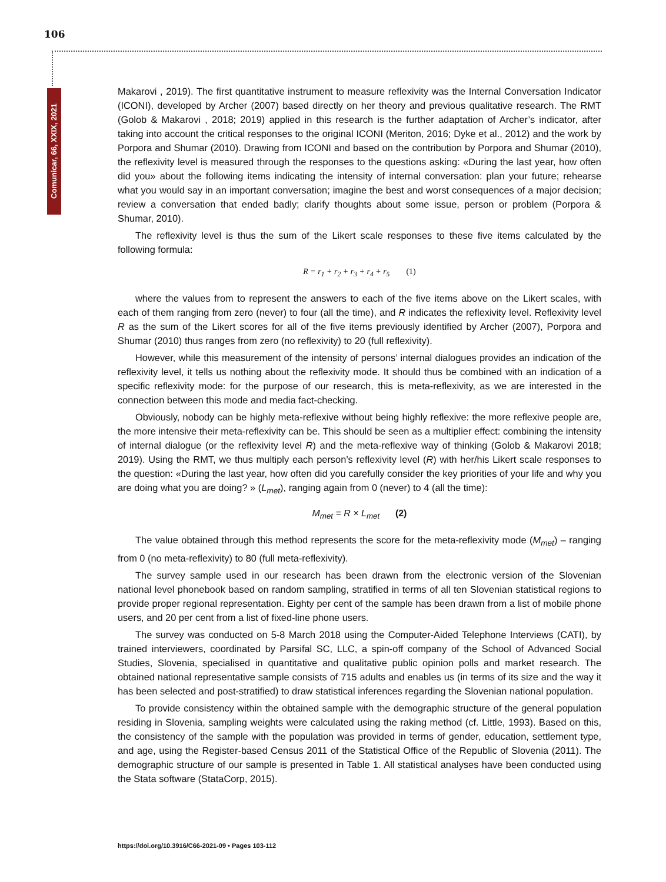106
Comunicar, 66, XXIX, 2021
Makarovi , 2019). The first quantitative instrument to measure reflexivity was the Internal Conversation Indicator (ICONI), developed by Archer (2007) based directly on her theory and previous qualitative research. The RMT (Golob & Makarovi , 2018; 2019) applied in this research is the further adaptation of Archer’s indicator, after taking into account the critical responses to the original ICONI (Meriton, 2016; Dyke et al., 2012) and the work by Porpora and Shumar (2010). Drawing from ICONI and based on the contribution by Porpora and Shumar (2010), the reflexivity level is measured through the responses to the questions asking: «During the last year, how often did you» about the following items indicating the intensity of internal conversation: plan your future; rehearse what you would say in an important conversation; imagine the best and worst consequences of a major decision; review a conversation that ended badly; clarify thoughts about some issue, person or problem (Porpora & Shumar, 2010).
The reflexivity level is thus the sum of the Likert scale responses to these five items calculated by the following formula:
R = r<sub>1</sub> + r<sub>2</sub> + r<sub>3</sub> + r<sub>4</sub> + r<sub>5</sub> (1)
where the values from to represent the answers to each of the five items above on the Likert scales, with each of them ranging from zero (never) to four (all the time), and R indicates the reflexivity level. Reflexivity level R as the sum of the Likert scores for all of the five items previously identified by Archer (2007), Porpora and Shumar (2010) thus ranges from zero (no reflexivity) to 20 (full reflexivity).
However, while this measurement of the intensity of persons’ internal dialogues provides an indication of the reflexivity level, it tells us nothing about the reflexivity mode. It should thus be combined with an indication of a specific reflexivity mode: for the purpose of our research, this is meta-reflexivity, as we are interested in the connection between this mode and media fact-checking.
Obviously, nobody can be highly meta-reflexive without being highly reflexive: the more reflexive people are, the more intensive their meta-reflexivity can be. This should be seen as a multiplier effect: combining the intensity of internal dialogue (or the reflexivity level R) and the meta-reflexive way of thinking (Golob & Makarovi 2018; 2019). Using the RMT, we thus multiply each person’s reflexivity level (R) with her/his Likert scale responses to the question: «During the last year, how often did you carefully consider the key priorities of your life and why you are doing what you are doing? » (L<sub>met</sub>), ranging again from 0 (never) to 4 (all the time):
M<sub>met</sub> = R × L<sub>met</sub> (2)
The value obtained through this method represents the score for the meta-reflexivity mode (M<sub>met</sub>) – ranging from 0 (no meta-reflexivity) to 80 (full meta-reflexivity).
The survey sample used in our research has been drawn from the electronic version of the Slovenian national level phonebook based on random sampling, stratified in terms of all ten Slovenian statistical regions to provide proper regional representation. Eighty per cent of the sample has been drawn from a list of mobile phone users, and 20 per cent from a list of fixed-line phone users.
The survey was conducted on 5-8 March 2018 using the Computer-Aided Telephone Interviews (CATI), by trained interviewers, coordinated by Parsifal SC, LLC, a spin-off company of the School of Advanced Social Studies, Slovenia, specialised in quantitative and qualitative public opinion polls and market research. The obtained national representative sample consists of 715 adults and enables us (in terms of its size and the way it has been selected and post-stratified) to draw statistical inferences regarding the Slovenian national population.
To provide consistency within the obtained sample with the demographic structure of the general population residing in Slovenia, sampling weights were calculated using the raking method (cf. Little, 1993). Based on this, the consistency of the sample with the population was provided in terms of gender, education, settlement type, and age, using the Register-based Census 2011 of the Statistical Office of the Republic of Slovenia (2011). The demographic structure of our sample is presented in Table 1. All statistical analyses have been conducted using the Stata software (StataCorp, 2015).
https://doi.org/10.3916/C66-2021-09 • Pages 103-112